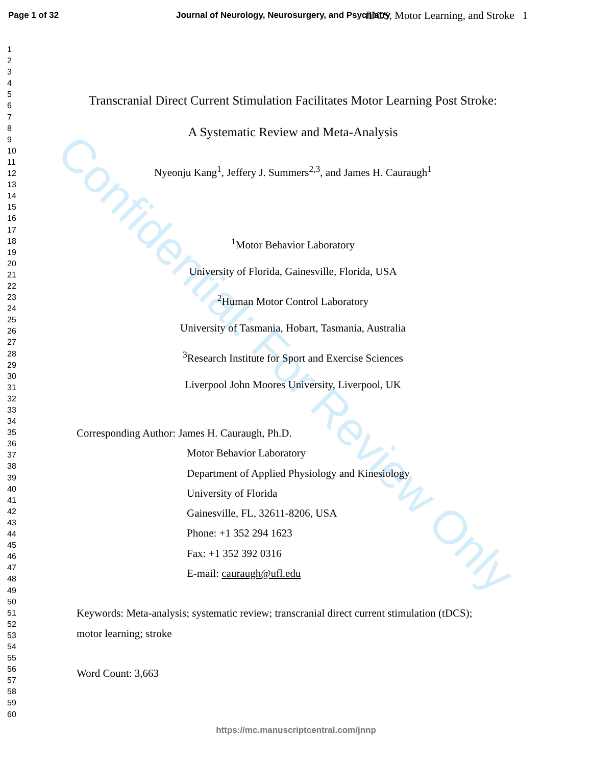Confidential: For Review Only
Page 1 of 32 Journal of Neurology, Neurosurgery, and Psychiatry
1
2
3
4
5
6
7
8
9
10
11
12
13
14
15
16
17
18
19
20
21
22
23
24
25
26
27
28
29
30
31
32
33
34
35
36
37
38
39
40
41
42
43
44
45
46
47
48
49
50
51
52
53
54
55
56
57
58
59
60
tDCS, Motor Learning, and Stroke 1
Transcranial Direct Current Stimulation Facilitates Motor Learning Post Stroke:
A Systematic Review and Meta-Analysis
Nyeonju Kang<sup>1</sup>, Jeffery J. Summers<sup>2,3</sup>, and James H. Cauraugh<sup>1</sup>
<sup>1</sup> Motor Behavior Laboratory
University of Florida, Gainesville, Florida, USA
<sup>2</sup> Human Motor Control Laboratory
University of Tasmania, Hobart, Tasmania, Australia
<sup>3</sup> Research Institute for Sport and Exercise Sciences
Liverpool John Moores University, Liverpool, UK
Corresponding Author: James H. Cauraugh, Ph.D.
Motor Behavior Laboratory
Department of Applied Physiology and Kinesiology
University of Florida
Gainesville, FL, 32611-8206, USA
Phone: +1 352 294 1623
Fax: +1 352 392 0316
E-mail: cauraugh@ufl.edu
Keywords: Meta-analysis; systematic review; transcranial direct current stimulation (tDCS);
motor learning; stroke
Word Count: 3,663
https://mc.manuscriptcentral.com/jnnp